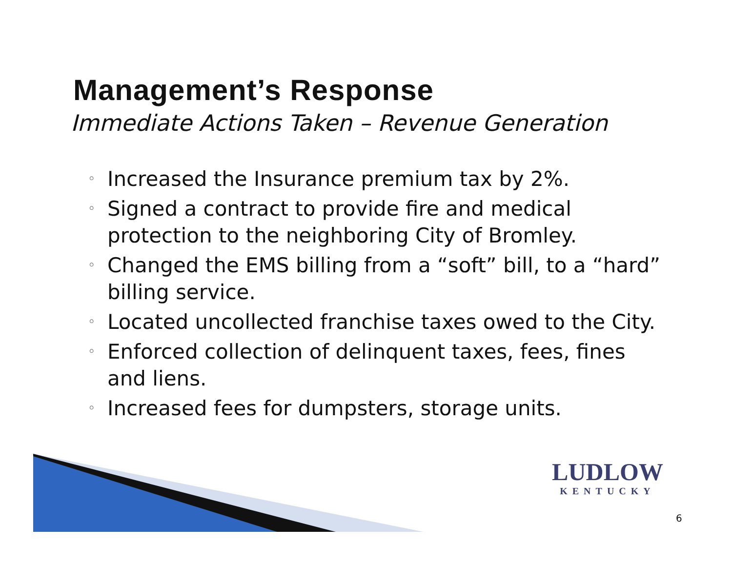Management’s Response
Immediate Actions Taken – Revenue Generation
◦ Increased the Insurance premium tax by 2%.
◦ Signed a contract to provide fire and medical protection to the neighboring City of Bromley.
◦ Changed the EMS billing from a “soft” bill, to a “hard” billing service.
◦ Located uncollected franchise taxes owed to the City.
◦ Enforced collection of delinquent taxes, fees, fines and liens.
◦ Increased fees for dumpsters, storage units.
LUDLOW
KENTUCKY
6